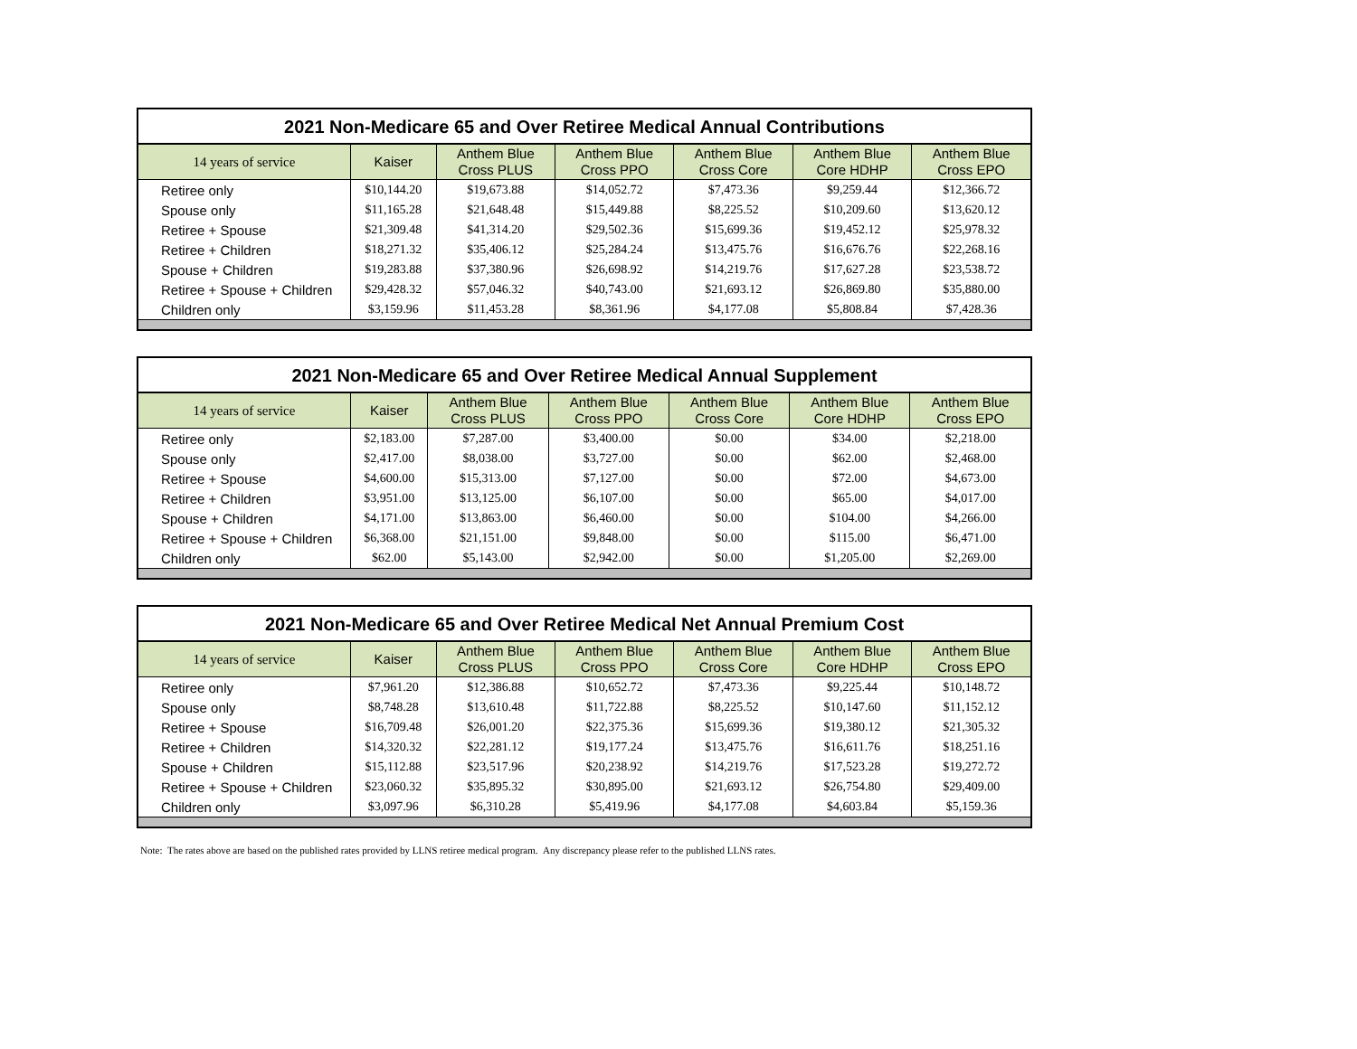2021 Non-Medicare 65 and Over Retiree Medical Annual Contributions
| 14 years of service | Kaiser | Anthem Blue Cross PLUS | Anthem Blue Cross PPO | Anthem Blue Cross Core | Anthem Blue Core HDHP | Anthem Blue Cross EPO |
| --- | --- | --- | --- | --- | --- | --- |
| Retiree only | $10,144.20 | $19,673.88 | $14,052.72 | $7,473.36 | $9,259.44 | $12,366.72 |
| Spouse only | $11,165.28 | $21,648.48 | $15,449.88 | $8,225.52 | $10,209.60 | $13,620.12 |
| Retiree + Spouse | $21,309.48 | $41,314.20 | $29,502.36 | $15,699.36 | $19,452.12 | $25,978.32 |
| Retiree + Children | $18,271.32 | $35,406.12 | $25,284.24 | $13,475.76 | $16,676.76 | $22,268.16 |
| Spouse + Children | $19,283.88 | $37,380.96 | $26,698.92 | $14,219.76 | $17,627.28 | $23,538.72 |
| Retiree + Spouse + Children | $29,428.32 | $57,046.32 | $40,743.00 | $21,693.12 | $26,869.80 | $35,880.00 |
| Children only | $3,159.96 | $11,453.28 | $8,361.96 | $4,177.08 | $5,808.84 | $7,428.36 |
2021 Non-Medicare 65 and Over Retiree Medical Annual Supplement
| 14 years of service | Kaiser | Anthem Blue Cross PLUS | Anthem Blue Cross PPO | Anthem Blue Cross Core | Anthem Blue Core HDHP | Anthem Blue Cross EPO |
| --- | --- | --- | --- | --- | --- | --- |
| Retiree only | $2,183.00 | $7,287.00 | $3,400.00 | $0.00 | $34.00 | $2,218.00 |
| Spouse only | $2,417.00 | $8,038.00 | $3,727.00 | $0.00 | $62.00 | $2,468.00 |
| Retiree + Spouse | $4,600.00 | $15,313.00 | $7,127.00 | $0.00 | $72.00 | $4,673.00 |
| Retiree + Children | $3,951.00 | $13,125.00 | $6,107.00 | $0.00 | $65.00 | $4,017.00 |
| Spouse + Children | $4,171.00 | $13,863.00 | $6,460.00 | $0.00 | $104.00 | $4,266.00 |
| Retiree + Spouse + Children | $6,368.00 | $21,151.00 | $9,848.00 | $0.00 | $115.00 | $6,471.00 |
| Children only | $62.00 | $5,143.00 | $2,942.00 | $0.00 | $1,205.00 | $2,269.00 |
2021 Non-Medicare 65 and Over Retiree Medical Net Annual Premium Cost
| 14 years of service | Kaiser | Anthem Blue Cross PLUS | Anthem Blue Cross PPO | Anthem Blue Cross Core | Anthem Blue Core HDHP | Anthem Blue Cross EPO |
| --- | --- | --- | --- | --- | --- | --- |
| Retiree only | $7,961.20 | $12,386.88 | $10,652.72 | $7,473.36 | $9,225.44 | $10,148.72 |
| Spouse only | $8,748.28 | $13,610.48 | $11,722.88 | $8,225.52 | $10,147.60 | $11,152.12 |
| Retiree + Spouse | $16,709.48 | $26,001.20 | $22,375.36 | $15,699.36 | $19,380.12 | $21,305.32 |
| Retiree + Children | $14,320.32 | $22,281.12 | $19,177.24 | $13,475.76 | $16,611.76 | $18,251.16 |
| Spouse + Children | $15,112.88 | $23,517.96 | $20,238.92 | $14,219.76 | $17,523.28 | $19,272.72 |
| Retiree + Spouse + Children | $23,060.32 | $35,895.32 | $30,895.00 | $21,693.12 | $26,754.80 | $29,409.00 |
| Children only | $3,097.96 | $6,310.28 | $5,419.96 | $4,177.08 | $4,603.84 | $5,159.36 |
Note: The rates above are based on the published rates provided by LLNS retiree medical program. Any discrepancy please refer to the published LLNS rates.